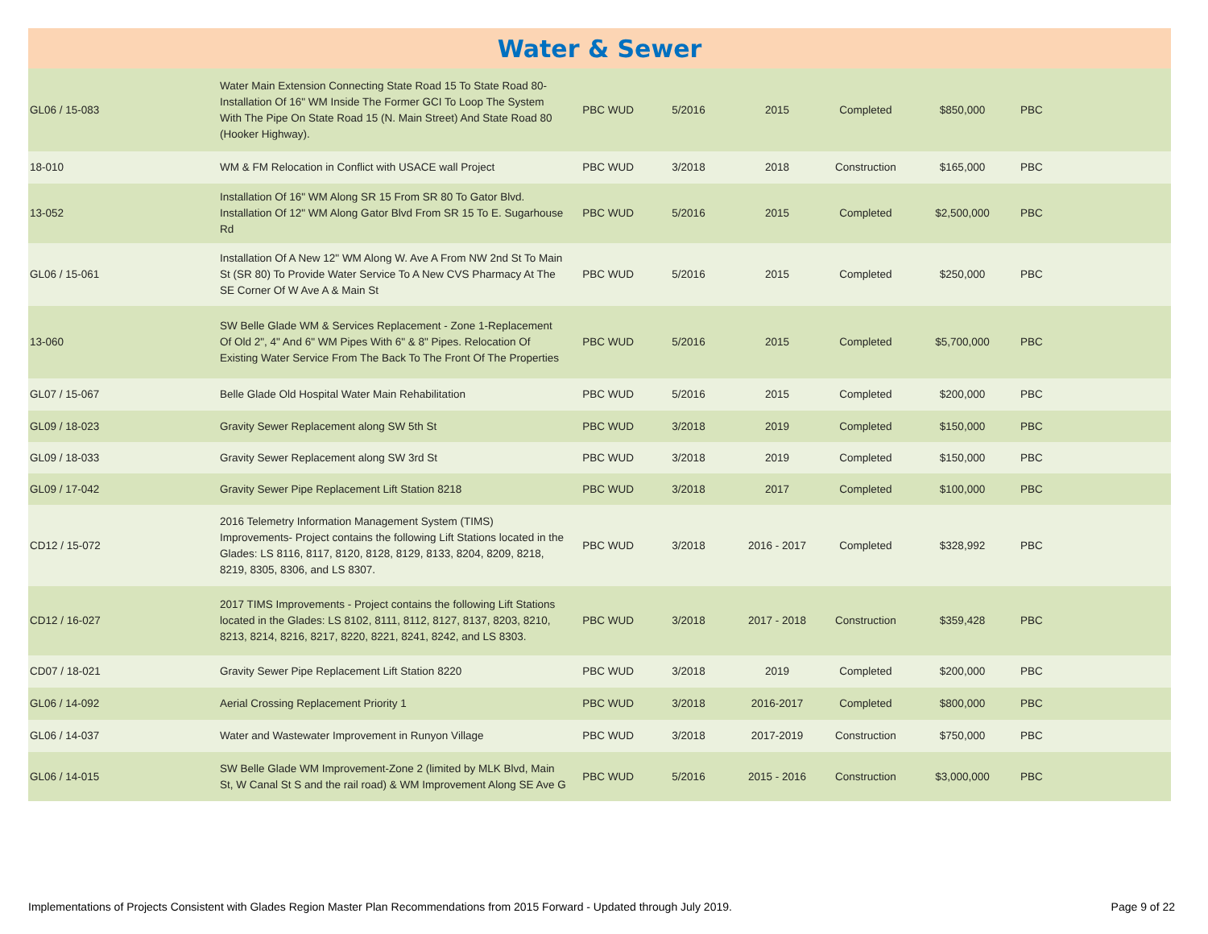Water & Sewer
| GL06 / 15-083 | Water Main Extension Connecting State Road 15 To State Road 80-Installation Of 16" WM Inside The Former GCI To Loop The System With The Pipe On State Road 15 (N. Main Street) And State Road 80 (Hooker Highway). | PBC WUD | 5/2016 | 2015 | Completed | $850,000 | PBC | |
| 18-010 | WM & FM Relocation in Conflict with USACE wall Project | PBC WUD | 3/2018 | 2018 | Construction | $165,000 | PBC | |
| 13-052 | Installation Of 16" WM Along SR 15 From SR 80 To Gator Blvd. Installation Of 12" WM Along Gator Blvd From SR 15 To E. Sugarhouse Rd | PBC WUD | 5/2016 | 2015 | Completed | $2,500,000 | PBC | |
| GL06 / 15-061 | Installation Of A New 12" WM Along W. Ave A From NW 2nd St To Main St (SR 80) To Provide Water Service To A New CVS Pharmacy At The SE Corner Of W Ave A & Main St | PBC WUD | 5/2016 | 2015 | Completed | $250,000 | PBC | |
| 13-060 | SW Belle Glade WM & Services Replacement - Zone 1-Replacement Of Old 2", 4" And 6" WM Pipes With 6" & 8" Pipes. Relocation Of Existing Water Service From The Back To The Front Of The Properties | PBC WUD | 5/2016 | 2015 | Completed | $5,700,000 | PBC | |
| GL07 / 15-067 | Belle Glade Old Hospital Water Main Rehabilitation | PBC WUD | 5/2016 | 2015 | Completed | $200,000 | PBC | |
| GL09 / 18-023 | Gravity Sewer Replacement along SW 5th St | PBC WUD | 3/2018 | 2019 | Completed | $150,000 | PBC | |
| GL09 / 18-033 | Gravity Sewer Replacement along SW 3rd St | PBC WUD | 3/2018 | 2019 | Completed | $150,000 | PBC | |
| GL09 / 17-042 | Gravity Sewer Pipe Replacement Lift Station 8218 | PBC WUD | 3/2018 | 2017 | Completed | $100,000 | PBC | |
| CD12 / 15-072 | 2016 Telemetry Information Management System (TIMS) Improvements- Project contains the following Lift Stations located in the Glades: LS 8116, 8117, 8120, 8128, 8129, 8133, 8204, 8209, 8218, 8219, 8305, 8306, and LS 8307. | PBC WUD | 3/2018 | 2016 - 2017 | Completed | $328,992 | PBC | |
| CD12 / 16-027 | 2017 TIMS Improvements - Project contains the following Lift Stations located in the Glades: LS 8102, 8111, 8112, 8127, 8137, 8203, 8210, 8213, 8214, 8216, 8217, 8220, 8221, 8241, 8242, and LS 8303. | PBC WUD | 3/2018 | 2017 - 2018 | Construction | $359,428 | PBC | |
| CD07 / 18-021 | Gravity Sewer Pipe Replacement Lift Station 8220 | PBC WUD | 3/2018 | 2019 | Completed | $200,000 | PBC | |
| GL06 / 14-092 | Aerial Crossing Replacement Priority 1 | PBC WUD | 3/2018 | 2016-2017 | Completed | $800,000 | PBC | |
| GL06 / 14-037 | Water and Wastewater Improvement in Runyon Village | PBC WUD | 3/2018 | 2017-2019 | Construction | $750,000 | PBC | |
| GL06 / 14-015 | SW Belle Glade WM Improvement-Zone 2 (limited by MLK Blvd, Main St, W Canal St S and the rail road) & WM Improvement Along SE Ave G | PBC WUD | 5/2016 | 2015 - 2016 | Construction | $3,000,000 | PBC | |
Implementations of Projects Consistent with Glades Region Master Plan Recommendations from 2015 Forward - Updated through July 2019. Page 9 of 22